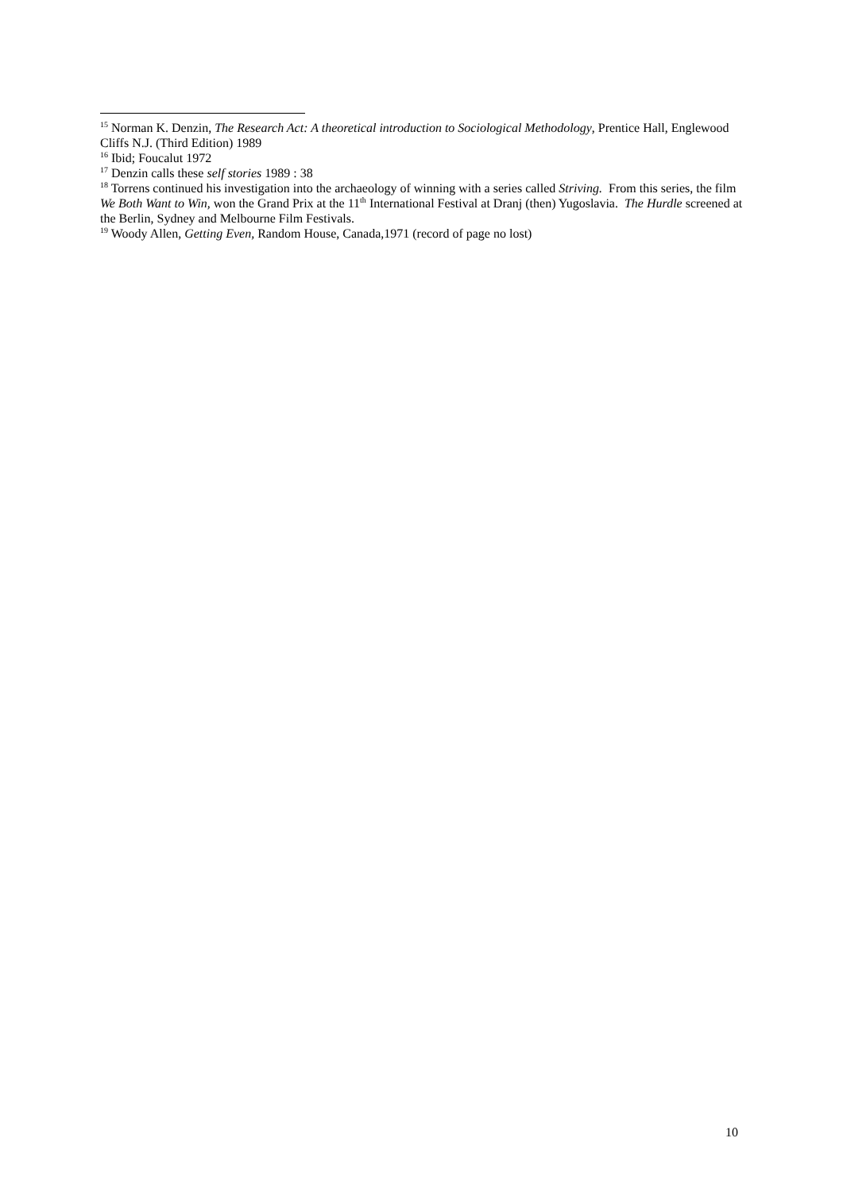<sup>15</sup> Norman K. Denzin, The Research Act: A theoretical introduction to Sociological Methodology, Prentice Hall, Englewood Cliffs N.J. (Third Edition) 1989
<sup>16</sup> Ibid; Foucalut 1972
<sup>17</sup> Denzin calls these self stories 1989 : 38
<sup>18</sup> Torrens continued his investigation into the archaeology of winning with a series called Striving. From this series, the film We Both Want to Win, won the Grand Prix at the 11<sup>th</sup> International Festival at Dranj (then) Yugoslavia. The Hurdle screened at the Berlin, Sydney and Melbourne Film Festivals.
<sup>19</sup> Woody Allen, Getting Even, Random House, Canada,1971 (record of page no lost)
10